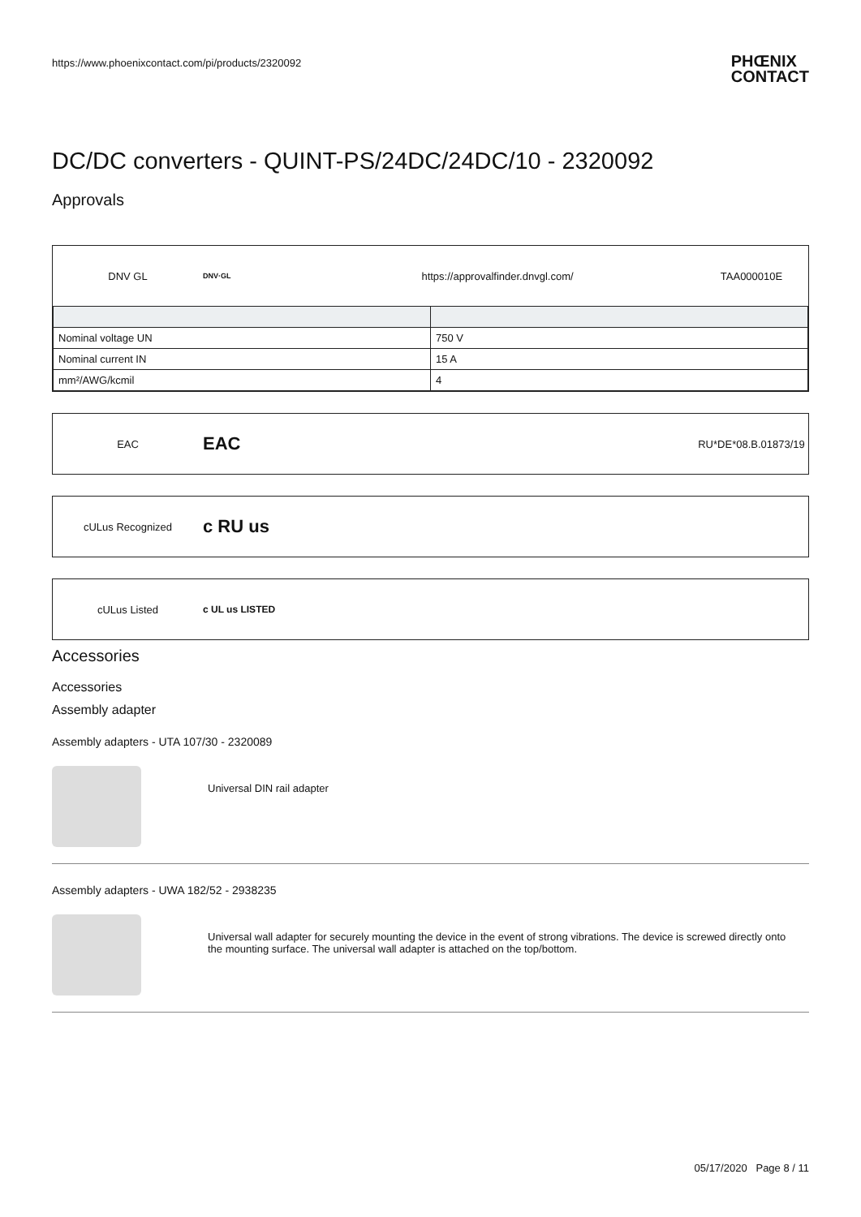https://www.phoenixcontact.com/pi/products/2320092 PHŒNIX
CONTACT
DC/DC converters - QUINT-PS/24DC/24DC/10 - 2320092
Approvals
DNV GL DNV·GL https://approvalfinder.dnvgl.com/ TAA000010E
| Nominal voltage UN | 750 V |
| Nominal current IN | 15 A |
| mm²/AWG/kcmil | 4 |
EAC EAC RU*DE*08.B.01873/19
cULus Recognized c RU us
cULus Listed c UL us LISTED
Accessories
Accessories
Assembly adapter
Assembly adapters - UTA 107/30 - 2320089
Universal DIN rail adapter
Assembly adapters - UWA 182/52 - 2938235
Universal wall adapter for securely mounting the device in the event of strong vibrations. The device is screwed directly onto the mounting surface. The universal wall adapter is attached on the top/bottom.
05/17/2020 Page 8 / 11